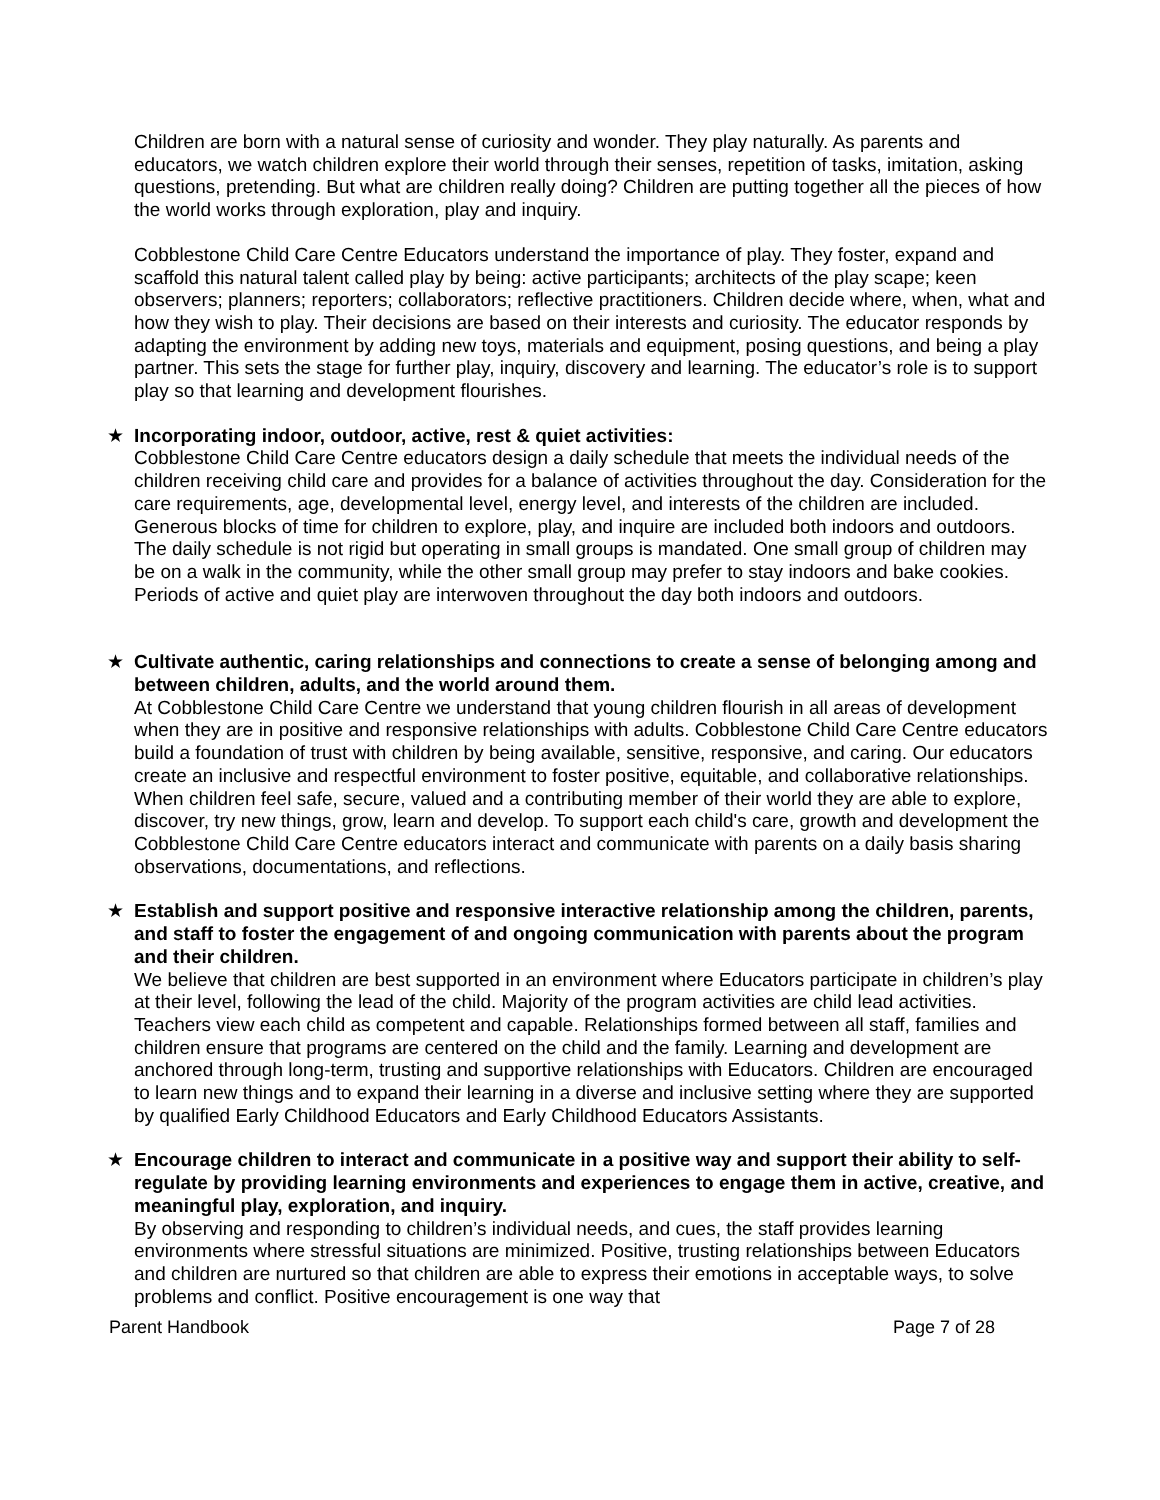Children are born with a natural sense of curiosity and wonder. They play naturally. As parents and educators, we watch children explore their world through their senses, repetition of tasks, imitation, asking questions, pretending. But what are children really doing? Children are putting together all the pieces of how the world works through exploration, play and inquiry.
Cobblestone Child Care Centre Educators understand the importance of play. They foster, expand and scaffold this natural talent called play by being: active participants; architects of the play scape; keen observers; planners; reporters; collaborators; reflective practitioners. Children decide where, when, what and how they wish to play. Their decisions are based on their interests and curiosity. The educator responds by adapting the environment by adding new toys, materials and equipment, posing questions, and being a play partner. This sets the stage for further play, inquiry, discovery and learning. The educator’s role is to support play so that learning and development flourishes.
★ Incorporating indoor, outdoor, active, rest & quiet activities:
Cobblestone Child Care Centre educators design a daily schedule that meets the individual needs of the children receiving child care and provides for a balance of activities throughout the day. Consideration for the care requirements, age, developmental level, energy level, and interests of the children are included. Generous blocks of time for children to explore, play, and inquire are included both indoors and outdoors. The daily schedule is not rigid but operating in small groups is mandated. One small group of children may be on a walk in the community, while the other small group may prefer to stay indoors and bake cookies. Periods of active and quiet play are interwoven throughout the day both indoors and outdoors.
★ Cultivate authentic, caring relationships and connections to create a sense of belonging among and between children, adults, and the world around them.
At Cobblestone Child Care Centre we understand that young children flourish in all areas of development when they are in positive and responsive relationships with adults. Cobblestone Child Care Centre educators build a foundation of trust with children by being available, sensitive, responsive, and caring. Our educators create an inclusive and respectful environment to foster positive, equitable, and collaborative relationships. When children feel safe, secure, valued and a contributing member of their world they are able to explore, discover, try new things, grow, learn and develop. To support each child's care, growth and development the Cobblestone Child Care Centre educators interact and communicate with parents on a daily basis sharing observations, documentations, and reflections.
★ Establish and support positive and responsive interactive relationship among the children, parents, and staff to foster the engagement of and ongoing communication with parents about the program and their children.
We believe that children are best supported in an environment where Educators participate in children’s play at their level, following the lead of the child. Majority of the program activities are child lead activities. Teachers view each child as competent and capable. Relationships formed between all staff, families and children ensure that programs are centered on the child and the family. Learning and development are anchored through long-term, trusting and supportive relationships with Educators. Children are encouraged to learn new things and to expand their learning in a diverse and inclusive setting where they are supported by qualified Early Childhood Educators and Early Childhood Educators Assistants.
★ Encourage children to interact and communicate in a positive way and support their ability to self-regulate by providing learning environments and experiences to engage them in active, creative, and meaningful play, exploration, and inquiry.
By observing and responding to children’s individual needs, and cues, the staff provides learning environments where stressful situations are minimized. Positive, trusting relationships between Educators and children are nurtured so that children are able to express their emotions in acceptable ways, to solve problems and conflict. Positive encouragement is one way that
Parent Handbook Page 7 of 28